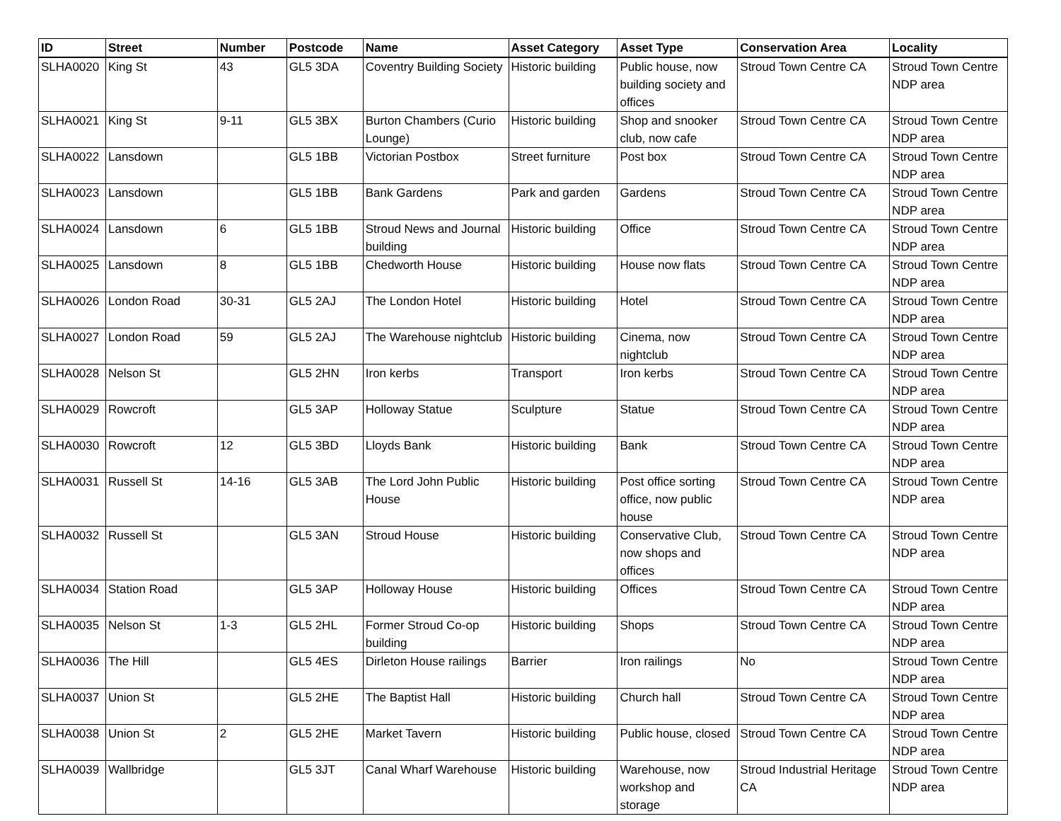| ID | Street | Number | Postcode | Name | Asset Category | Asset Type | Conservation Area | Locality |
| --- | --- | --- | --- | --- | --- | --- | --- | --- |
| SLHA0020 | King St | 43 | GL5 3DA | Coventry Building Society | Historic building | Public house, now building society and offices | Stroud Town Centre CA | Stroud Town Centre NDP area |
| SLHA0021 | King St | 9-11 | GL5 3BX | Burton Chambers (Curio Lounge) | Historic building | Shop and snooker club, now cafe | Stroud Town Centre CA | Stroud Town Centre NDP area |
| SLHA0022 | Lansdown | | GL5 1BB | Victorian Postbox | Street furniture | Post box | Stroud Town Centre CA | Stroud Town Centre NDP area |
| SLHA0023 | Lansdown | | GL5 1BB | Bank Gardens | Park and garden | Gardens | Stroud Town Centre CA | Stroud Town Centre NDP area |
| SLHA0024 | Lansdown | 6 | GL5 1BB | Stroud News and Journal building | Historic building | Office | Stroud Town Centre CA | Stroud Town Centre NDP area |
| SLHA0025 | Lansdown | 8 | GL5 1BB | Chedworth House | Historic building | House now flats | Stroud Town Centre CA | Stroud Town Centre NDP area |
| SLHA0026 | London Road | 30-31 | GL5 2AJ | The London Hotel | Historic building | Hotel | Stroud Town Centre CA | Stroud Town Centre NDP area |
| SLHA0027 | London Road | 59 | GL5 2AJ | The Warehouse nightclub | Historic building | Cinema, now nightclub | Stroud Town Centre CA | Stroud Town Centre NDP area |
| SLHA0028 | Nelson St | | GL5 2HN | Iron kerbs | Transport | Iron kerbs | Stroud Town Centre CA | Stroud Town Centre NDP area |
| SLHA0029 | Rowcroft | | GL5 3AP | Holloway Statue | Sculpture | Statue | Stroud Town Centre CA | Stroud Town Centre NDP area |
| SLHA0030 | Rowcroft | 12 | GL5 3BD | Lloyds Bank | Historic building | Bank | Stroud Town Centre CA | Stroud Town Centre NDP area |
| SLHA0031 | Russell St | 14-16 | GL5 3AB | The Lord John Public House | Historic building | Post office sorting office, now public house | Stroud Town Centre CA | Stroud Town Centre NDP area |
| SLHA0032 | Russell St | | GL5 3AN | Stroud House | Historic building | Conservative Club, now shops and offices | Stroud Town Centre CA | Stroud Town Centre NDP area |
| SLHA0034 | Station Road | | GL5 3AP | Holloway House | Historic building | Offices | Stroud Town Centre CA | Stroud Town Centre NDP area |
| SLHA0035 | Nelson St | 1-3 | GL5 2HL | Former Stroud Co-op building | Historic building | Shops | Stroud Town Centre CA | Stroud Town Centre NDP area |
| SLHA0036 | The Hill | | GL5 4ES | Dirleton House railings | Barrier | Iron railings | No | Stroud Town Centre NDP area |
| SLHA0037 | Union St | | GL5 2HE | The Baptist Hall | Historic building | Church hall | Stroud Town Centre CA | Stroud Town Centre NDP area |
| SLHA0038 | Union St | 2 | GL5 2HE | Market Tavern | Historic building | Public house, closed | Stroud Town Centre CA | Stroud Town Centre NDP area |
| SLHA0039 | Wallbridge | | GL5 3JT | Canal Wharf Warehouse | Historic building | Warehouse, now workshop and storage | Stroud Industrial Heritage CA | Stroud Town Centre NDP area |